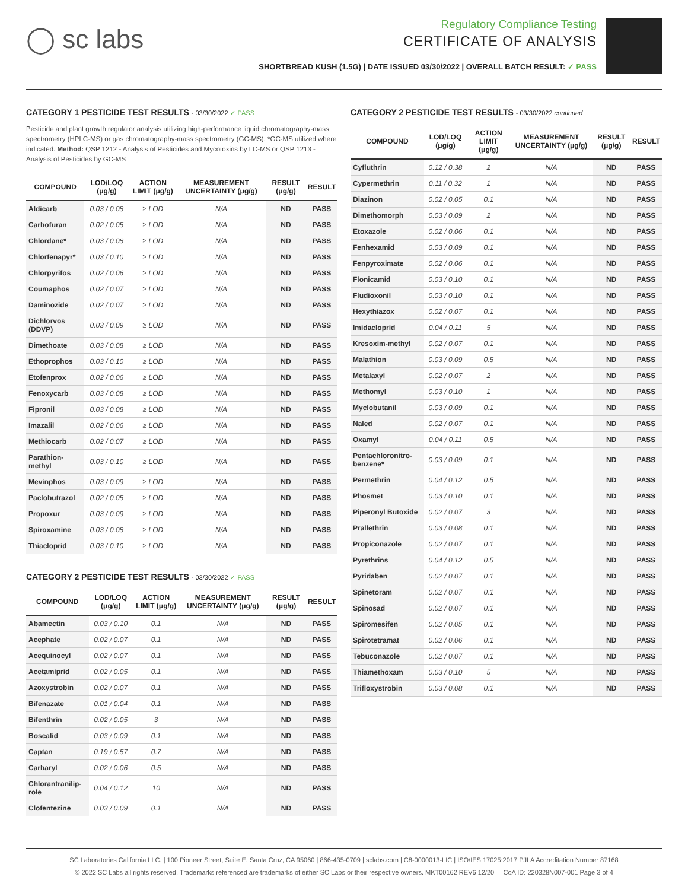◯ sc labs
Regulatory Compliance Testing
CERTIFICATE OF ANALYSIS
SHORTBREAD KUSH (1.5G) | DATE ISSUED 03/30/2022 | OVERALL BATCH RESULT: ✓ PASS
CATEGORY 1 PESTICIDE TEST RESULTS - 03/30/2022 ✓ PASS
Pesticide and plant growth regulator analysis utilizing high-performance liquid chromatography-mass spectrometry (HPLC-MS) or gas chromatography-mass spectrometry (GC-MS). *GC-MS utilized where indicated. Method: QSP 1212 - Analysis of Pesticides and Mycotoxins by LC-MS or QSP 1213 - Analysis of Pesticides by GC-MS
| COMPOUND | LOD/LOQ (μg/g) | ACTION LIMIT (μg/g) | MEASUREMENT UNCERTAINTY (μg/g) | RESULT (μg/g) | RESULT |
| --- | --- | --- | --- | --- | --- |
| Aldicarb | 0.03 / 0.08 | ≥ LOD | N/A | ND | PASS |
| Carbofuran | 0.02 / 0.05 | ≥ LOD | N/A | ND | PASS |
| Chlordane* | 0.03 / 0.08 | ≥ LOD | N/A | ND | PASS |
| Chlorfenapyr* | 0.03 / 0.10 | ≥ LOD | N/A | ND | PASS |
| Chlorpyrifos | 0.02 / 0.06 | ≥ LOD | N/A | ND | PASS |
| Coumaphos | 0.02 / 0.07 | ≥ LOD | N/A | ND | PASS |
| Daminozide | 0.02 / 0.07 | ≥ LOD | N/A | ND | PASS |
| Dichlorvos (DDVP) | 0.03 / 0.09 | ≥ LOD | N/A | ND | PASS |
| Dimethoate | 0.03 / 0.08 | ≥ LOD | N/A | ND | PASS |
| Ethoprophos | 0.03 / 0.10 | ≥ LOD | N/A | ND | PASS |
| Etofenprox | 0.02 / 0.06 | ≥ LOD | N/A | ND | PASS |
| Fenoxycarb | 0.03 / 0.08 | ≥ LOD | N/A | ND | PASS |
| Fipronil | 0.03 / 0.08 | ≥ LOD | N/A | ND | PASS |
| Imazalil | 0.02 / 0.06 | ≥ LOD | N/A | ND | PASS |
| Methiocarb | 0.02 / 0.07 | ≥ LOD | N/A | ND | PASS |
| Parathion-methyl | 0.03 / 0.10 | ≥ LOD | N/A | ND | PASS |
| Mevinphos | 0.03 / 0.09 | ≥ LOD | N/A | ND | PASS |
| Paclobutrazol | 0.02 / 0.05 | ≥ LOD | N/A | ND | PASS |
| Propoxur | 0.03 / 0.09 | ≥ LOD | N/A | ND | PASS |
| Spiroxamine | 0.03 / 0.08 | ≥ LOD | N/A | ND | PASS |
| Thiacloprid | 0.03 / 0.10 | ≥ LOD | N/A | ND | PASS |
CATEGORY 2 PESTICIDE TEST RESULTS - 03/30/2022 ✓ PASS
| COMPOUND | LOD/LOQ (μg/g) | ACTION LIMIT (μg/g) | MEASUREMENT UNCERTAINTY (μg/g) | RESULT (μg/g) | RESULT |
| --- | --- | --- | --- | --- | --- |
| Abamectin | 0.03 / 0.10 | 0.1 | N/A | ND | PASS |
| Acephate | 0.02 / 0.07 | 0.1 | N/A | ND | PASS |
| Acequinocyl | 0.02 / 0.07 | 0.1 | N/A | ND | PASS |
| Acetamiprid | 0.02 / 0.05 | 0.1 | N/A | ND | PASS |
| Azoxystrobin | 0.02 / 0.07 | 0.1 | N/A | ND | PASS |
| Bifenazate | 0.01 / 0.04 | 0.1 | N/A | ND | PASS |
| Bifenthrin | 0.02 / 0.05 | 3 | N/A | ND | PASS |
| Boscalid | 0.03 / 0.09 | 0.1 | N/A | ND | PASS |
| Captan | 0.19 / 0.57 | 0.7 | N/A | ND | PASS |
| Carbaryl | 0.02 / 0.06 | 0.5 | N/A | ND | PASS |
| Chlorantranilip-role | 0.04 / 0.12 | 10 | N/A | ND | PASS |
| Clofentezine | 0.03 / 0.09 | 0.1 | N/A | ND | PASS |
CATEGORY 2 PESTICIDE TEST RESULTS - 03/30/2022 continued
| COMPOUND | LOD/LOQ (μg/g) | ACTION LIMIT (μg/g) | MEASUREMENT UNCERTAINTY (μg/g) | RESULT (μg/g) | RESULT |
| --- | --- | --- | --- | --- | --- |
| Cyfluthrin | 0.12 / 0.38 | 2 | N/A | ND | PASS |
| Cypermethrin | 0.11 / 0.32 | 1 | N/A | ND | PASS |
| Diazinon | 0.02 / 0.05 | 0.1 | N/A | ND | PASS |
| Dimethomorph | 0.03 / 0.09 | 2 | N/A | ND | PASS |
| Etoxazole | 0.02 / 0.06 | 0.1 | N/A | ND | PASS |
| Fenhexamid | 0.03 / 0.09 | 0.1 | N/A | ND | PASS |
| Fenpyroximate | 0.02 / 0.06 | 0.1 | N/A | ND | PASS |
| Flonicamid | 0.03 / 0.10 | 0.1 | N/A | ND | PASS |
| Fludioxonil | 0.03 / 0.10 | 0.1 | N/A | ND | PASS |
| Hexythiazox | 0.02 / 0.07 | 0.1 | N/A | ND | PASS |
| Imidacloprid | 0.04 / 0.11 | 5 | N/A | ND | PASS |
| Kresoxim-methyl | 0.02 / 0.07 | 0.1 | N/A | ND | PASS |
| Malathion | 0.03 / 0.09 | 0.5 | N/A | ND | PASS |
| Metalaxyl | 0.02 / 0.07 | 2 | N/A | ND | PASS |
| Methomyl | 0.03 / 0.10 | 1 | N/A | ND | PASS |
| Myclobutanil | 0.03 / 0.09 | 0.1 | N/A | ND | PASS |
| Naled | 0.02 / 0.07 | 0.1 | N/A | ND | PASS |
| Oxamyl | 0.04 / 0.11 | 0.5 | N/A | ND | PASS |
| Pentachloronitro-benzene* | 0.03 / 0.09 | 0.1 | N/A | ND | PASS |
| Permethrin | 0.04 / 0.12 | 0.5 | N/A | ND | PASS |
| Phosmet | 0.03 / 0.10 | 0.1 | N/A | ND | PASS |
| Piperonyl Butoxide | 0.02 / 0.07 | 3 | N/A | ND | PASS |
| Prallethrin | 0.03 / 0.08 | 0.1 | N/A | ND | PASS |
| Propiconazole | 0.02 / 0.07 | 0.1 | N/A | ND | PASS |
| Pyrethrins | 0.04 / 0.12 | 0.5 | N/A | ND | PASS |
| Pyridaben | 0.02 / 0.07 | 0.1 | N/A | ND | PASS |
| Spinetoram | 0.02 / 0.07 | 0.1 | N/A | ND | PASS |
| Spinosad | 0.02 / 0.07 | 0.1 | N/A | ND | PASS |
| Spiromesifen | 0.02 / 0.05 | 0.1 | N/A | ND | PASS |
| Spirotetramat | 0.02 / 0.06 | 0.1 | N/A | ND | PASS |
| Tebuconazole | 0.02 / 0.07 | 0.1 | N/A | ND | PASS |
| Thiamethoxam | 0.03 / 0.10 | 5 | N/A | ND | PASS |
| Trifloxystrobin | 0.03 / 0.08 | 0.1 | N/A | ND | PASS |
SC Laboratories California LLC. | 100 Pioneer Street, Suite E, Santa Cruz, CA 95060 | 866-435-0709 | sclabs.com | C8-0000013-LIC | ISO/IES 17025:2017 PJLA Accreditation Number 87168
© 2022 SC Labs all rights reserved. Trademarks referenced are trademarks of either SC Labs or their respective owners. MKT00162 REV6 12/20 CoA ID: 220328N007-001 Page 3 of 4